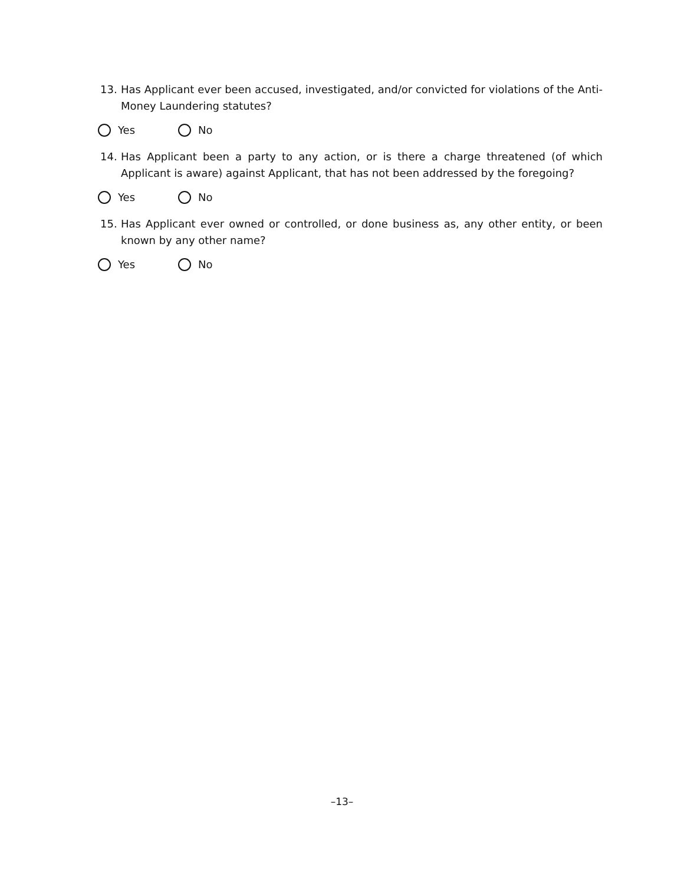13. Has Applicant ever been accused, investigated, and/or convicted for violations of the Anti-Money Laundering statutes?
Yes No
14. Has Applicant been a party to any action, or is there a charge threatened (of which Applicant is aware) against Applicant, that has not been addressed by the foregoing?
Yes No
15. Has Applicant ever owned or controlled, or done business as, any other entity, or been known by any other name?
Yes No
–13–